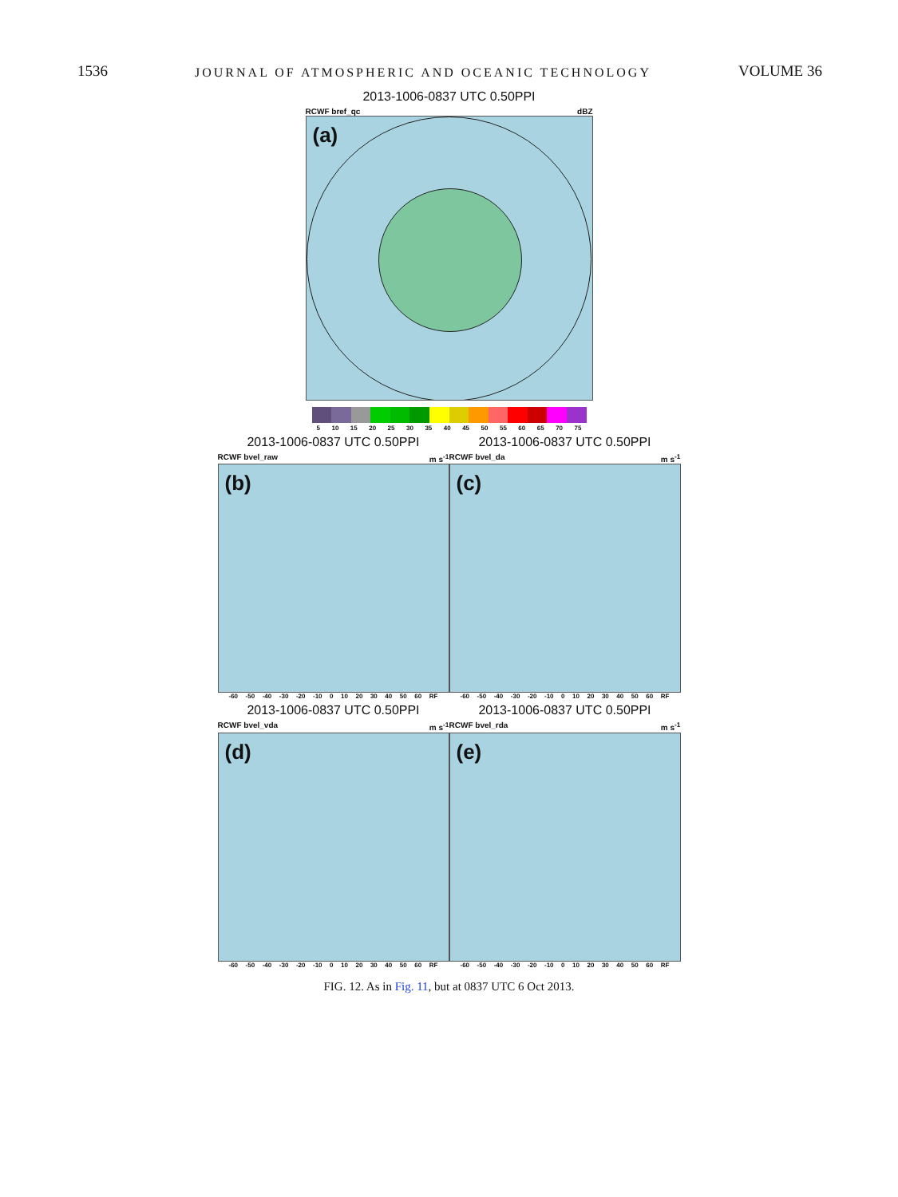1536 JOURNAL OF ATMOSPHERIC AND OCEANIC TECHNOLOGY VOLUME 36
2013-1006-0837 UTC 0.50PPI
RCWF bref_qc dBZ
(a)
5 10 15 20 25 30 35 40 45 50 55 60 65 70 75
2013-1006-0837 UTC 0.50PPI
RCWF bvel_raw m s<sup>-1</sup>
(b)
-60 -50 -40 -30 -20 -10 0 10 20 30 40 50 60 RF
2013-1006-0837 UTC 0.50PPI
RCWF bvel_da m s<sup>-1</sup>
(c)
-60 -50 -40 -30 -20 -10 0 10 20 30 40 50 60 RF
2013-1006-0837 UTC 0.50PPI
RCWF bvel_vda m s<sup>-1</sup>
(d)
-60 -50 -40 -30 -20 -10 0 10 20 30 40 50 60 RF
2013-1006-0837 UTC 0.50PPI
RCWF bvel_rda m s<sup>-1</sup>
(e)
-60 -50 -40 -30 -20 -10 0 10 20 30 40 50 60 RF
FIG. 12. As in Fig. 11, but at 0837 UTC 6 Oct 2013.